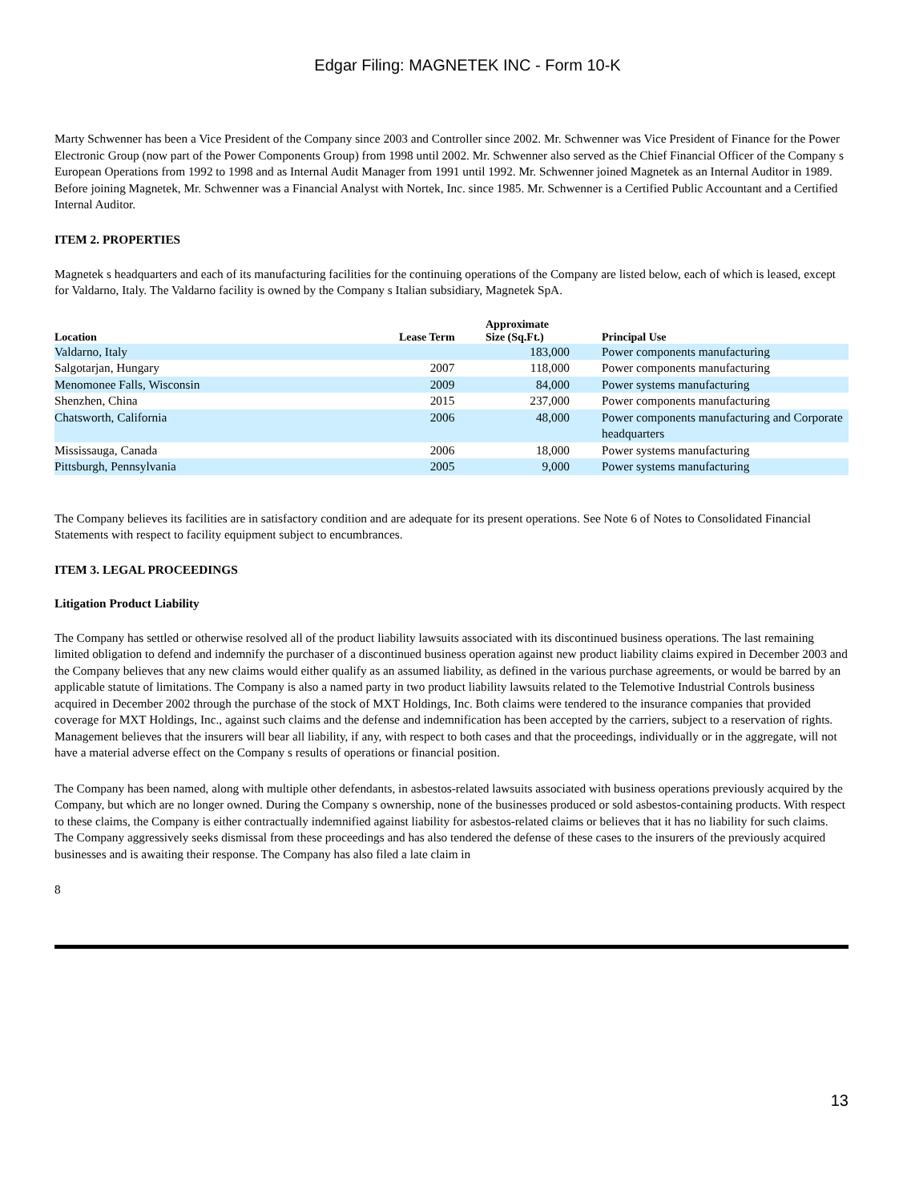Edgar Filing: MAGNETEK INC - Form 10-K
Marty Schwenner has been a Vice President of the Company since 2003 and Controller since 2002. Mr. Schwenner was Vice President of Finance for the Power Electronic Group (now part of the Power Components Group) from 1998 until 2002. Mr. Schwenner also served as the Chief Financial Officer of the Company s European Operations from 1992 to 1998 and as Internal Audit Manager from 1991 until 1992. Mr. Schwenner joined Magnetek as an Internal Auditor in 1989. Before joining Magnetek, Mr. Schwenner was a Financial Analyst with Nortek, Inc. since 1985. Mr. Schwenner is a Certified Public Accountant and a Certified Internal Auditor.
ITEM 2. PROPERTIES
Magnetek s headquarters and each of its manufacturing facilities for the continuing operations of the Company are listed below, each of which is leased, except for Valdarno, Italy. The Valdarno facility is owned by the Company s Italian subsidiary, Magnetek SpA.
| Location | Lease Term | Approximate Size (Sq.Ft.) | Principal Use |
| --- | --- | --- | --- |
| Valdarno, Italy | | 183,000 | Power components manufacturing |
| Salgotarjan, Hungary | 2007 | 118,000 | Power components manufacturing |
| Menomonee Falls, Wisconsin | 2009 | 84,000 | Power systems manufacturing |
| Shenzhen, China | 2015 | 237,000 | Power components manufacturing |
| Chatsworth, California | 2006 | 48,000 | Power components manufacturing and Corporate headquarters |
| Mississauga, Canada | 2006 | 18,000 | Power systems manufacturing |
| Pittsburgh, Pennsylvania | 2005 | 9,000 | Power systems manufacturing |
The Company believes its facilities are in satisfactory condition and are adequate for its present operations. See Note 6 of Notes to Consolidated Financial Statements with respect to facility equipment subject to encumbrances.
ITEM 3. LEGAL PROCEEDINGS
Litigation Product Liability
The Company has settled or otherwise resolved all of the product liability lawsuits associated with its discontinued business operations. The last remaining limited obligation to defend and indemnify the purchaser of a discontinued business operation against new product liability claims expired in December 2003 and the Company believes that any new claims would either qualify as an assumed liability, as defined in the various purchase agreements, or would be barred by an applicable statute of limitations. The Company is also a named party in two product liability lawsuits related to the Telemotive Industrial Controls business acquired in December 2002 through the purchase of the stock of MXT Holdings, Inc. Both claims were tendered to the insurance companies that provided coverage for MXT Holdings, Inc., against such claims and the defense and indemnification has been accepted by the carriers, subject to a reservation of rights. Management believes that the insurers will bear all liability, if any, with respect to both cases and that the proceedings, individually or in the aggregate, will not have a material adverse effect on the Company s results of operations or financial position.
The Company has been named, along with multiple other defendants, in asbestos-related lawsuits associated with business operations previously acquired by the Company, but which are no longer owned. During the Company s ownership, none of the businesses produced or sold asbestos-containing products. With respect to these claims, the Company is either contractually indemnified against liability for asbestos-related claims or believes that it has no liability for such claims. The Company aggressively seeks dismissal from these proceedings and has also tendered the defense of these cases to the insurers of the previously acquired businesses and is awaiting their response. The Company has also filed a late claim in
8
13